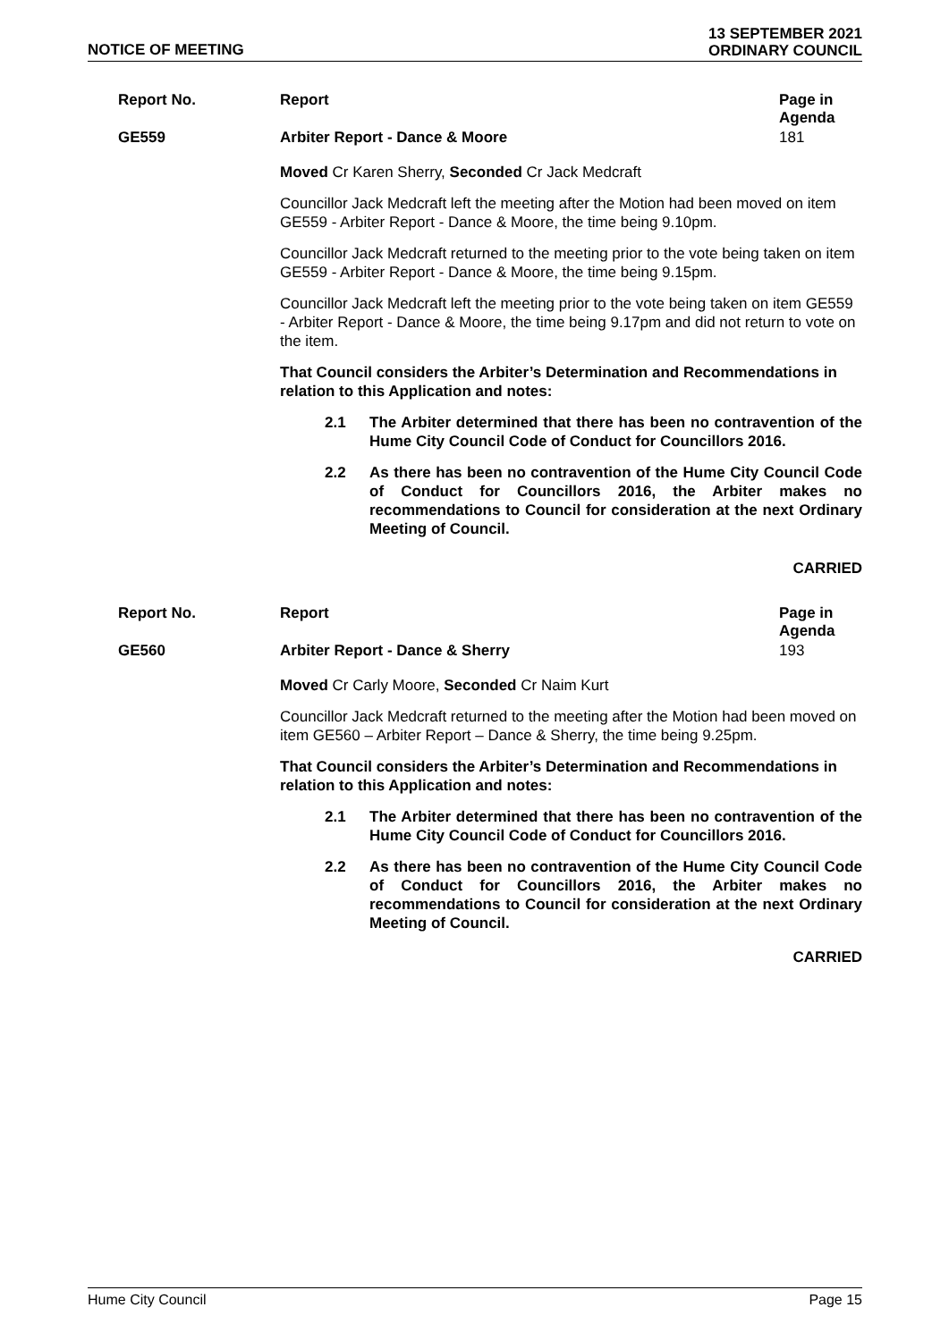NOTICE OF MEETING 13 SEPTEMBER 2021
ORDINARY COUNCIL
| Report No. | Report | Page in Agenda |
| --- | --- | --- |
| GE559 | Arbiter Report - Dance & Moore | 181 |
Moved Cr Karen Sherry, Seconded Cr Jack Medcraft
Councillor Jack Medcraft left the meeting after the Motion had been moved on item GE559 - Arbiter Report - Dance & Moore, the time being 9.10pm.
Councillor Jack Medcraft returned to the meeting prior to the vote being taken on item GE559 - Arbiter Report - Dance & Moore, the time being 9.15pm.
Councillor Jack Medcraft left the meeting prior to the vote being taken on item GE559 - Arbiter Report - Dance & Moore, the time being 9.17pm and did not return to vote on the item.
That Council considers the Arbiter’s Determination and Recommendations in relation to this Application and notes:
2.1 The Arbiter determined that there has been no contravention of the Hume City Council Code of Conduct for Councillors 2016.
2.2 As there has been no contravention of the Hume City Council Code of Conduct for Councillors 2016, the Arbiter makes no recommendations to Council for consideration at the next Ordinary Meeting of Council.
CARRIED
| Report No. | Report | Page in Agenda |
| --- | --- | --- |
| GE560 | Arbiter Report - Dance & Sherry | 193 |
Moved Cr Carly Moore, Seconded Cr Naim Kurt
Councillor Jack Medcraft returned to the meeting after the Motion had been moved on item GE560 – Arbiter Report – Dance & Sherry, the time being 9.25pm.
That Council considers the Arbiter’s Determination and Recommendations in relation to this Application and notes:
2.1 The Arbiter determined that there has been no contravention of the Hume City Council Code of Conduct for Councillors 2016.
2.2 As there has been no contravention of the Hume City Council Code of Conduct for Councillors 2016, the Arbiter makes no recommendations to Council for consideration at the next Ordinary Meeting of Council.
CARRIED
Hume City Council Page 15